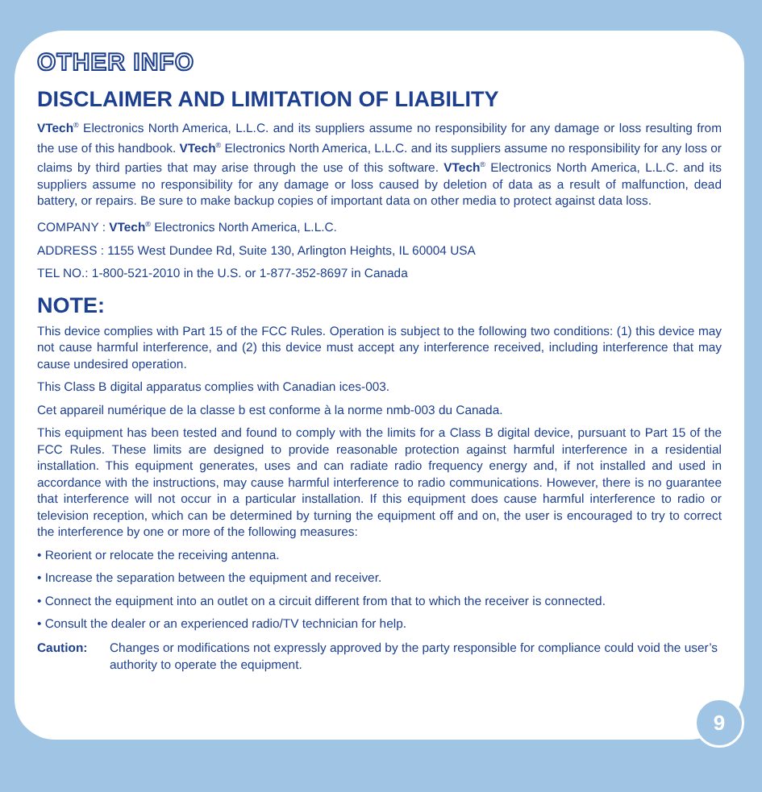OTHER INFO
DISCLAIMER AND LIMITATION OF LIABILITY
VTech<sup>®</sup> Electronics North America, L.L.C. and its suppliers assume no responsibility for any damage or loss resulting from the use of this handbook. VTech<sup>®</sup> Electronics North America, L.L.C. and its suppliers assume no responsibility for any loss or claims by third parties that may arise through the use of this software. VTech<sup>®</sup> Electronics North America, L.L.C. and its suppliers assume no responsibility for any damage or loss caused by deletion of data as a result of malfunction, dead battery, or repairs. Be sure to make backup copies of important data on other media to protect against data loss.
COMPANY : VTech<sup>®</sup> Electronics North America, L.L.C.
ADDRESS : 1155 West Dundee Rd, Suite 130, Arlington Heights, IL 60004 USA
TEL NO.: 1-800-521-2010 in the U.S. or 1-877-352-8697 in Canada
NOTE:
This device complies with Part 15 of the FCC Rules. Operation is subject to the following two conditions: (1) this device may not cause harmful interference, and (2) this device must accept any interference received, including interference that may cause undesired operation.
This Class B digital apparatus complies with Canadian ices-003.
Cet appareil numérique de la classe b est conforme à la norme nmb-003 du Canada.
This equipment has been tested and found to comply with the limits for a Class B digital device, pursuant to Part 15 of the FCC Rules. These limits are designed to provide reasonable protection against harmful interference in a residential installation. This equipment generates, uses and can radiate radio frequency energy and, if not installed and used in accordance with the instructions, may cause harmful interference to radio communications. However, there is no guarantee that interference will not occur in a particular installation. If this equipment does cause harmful interference to radio or television reception, which can be determined by turning the equipment off and on, the user is encouraged to try to correct the interference by one or more of the following measures:
• Reorient or relocate the receiving antenna.
• Increase the separation between the equipment and receiver.
• Connect the equipment into an outlet on a circuit different from that to which the receiver is connected.
• Consult the dealer or an experienced radio/TV technician for help.
Caution: Changes or modifications not expressly approved by the party responsible for compliance could void the user’s authority to operate the equipment.
9